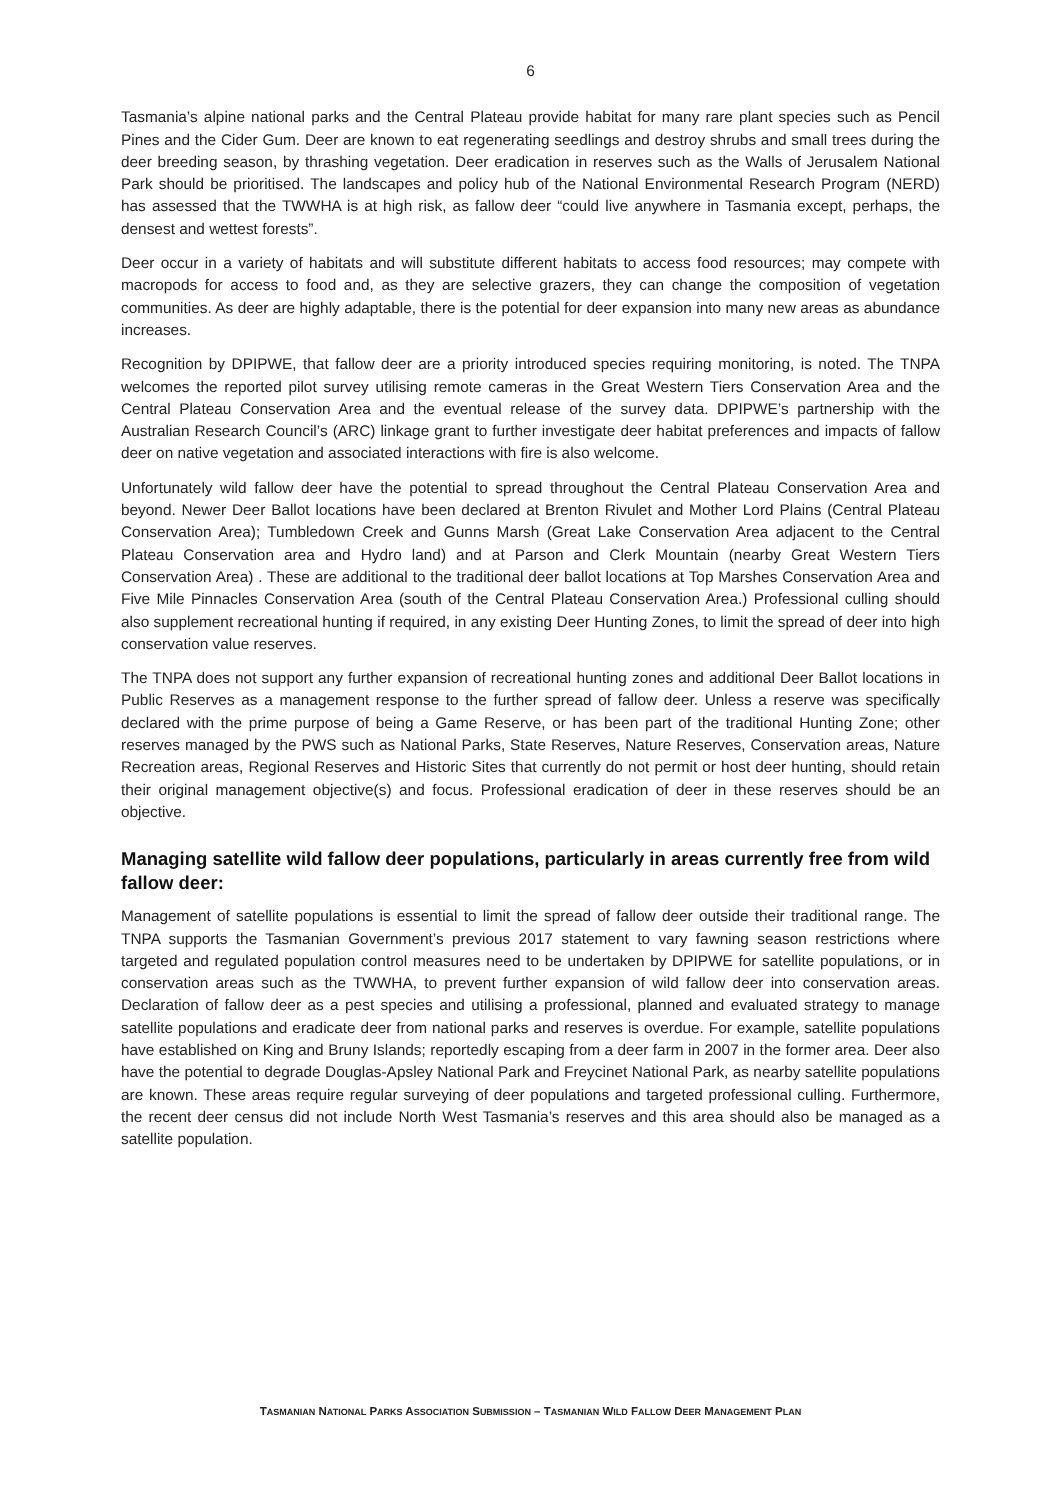6
Tasmania’s alpine national parks and the Central Plateau provide habitat for many rare plant species such as Pencil Pines and the Cider Gum. Deer are known to eat regenerating seedlings and destroy shrubs and small trees during the deer breeding season, by thrashing vegetation. Deer eradication in reserves such as the Walls of Jerusalem National Park should be prioritised. The landscapes and policy hub of the National Environmental Research Program (NERD) has assessed that the TWWHA is at high risk, as fallow deer “could live anywhere in Tasmania except, perhaps, the densest and wettest forests”.
Deer occur in a variety of habitats and will substitute different habitats to access food resources; may compete with macropods for access to food and, as they are selective grazers, they can change the composition of vegetation communities. As deer are highly adaptable, there is the potential for deer expansion into many new areas as abundance increases.
Recognition by DPIPWE, that fallow deer are a priority introduced species requiring monitoring, is noted. The TNPA welcomes the reported pilot survey utilising remote cameras in the Great Western Tiers Conservation Area and the Central Plateau Conservation Area and the eventual release of the survey data. DPIPWE’s partnership with the Australian Research Council’s (ARC) linkage grant to further investigate deer habitat preferences and impacts of fallow deer on native vegetation and associated interactions with fire is also welcome.
Unfortunately wild fallow deer have the potential to spread throughout the Central Plateau Conservation Area and beyond. Newer Deer Ballot locations have been declared at Brenton Rivulet and Mother Lord Plains (Central Plateau Conservation Area); Tumbledown Creek and Gunns Marsh (Great Lake Conservation Area adjacent to the Central Plateau Conservation area and Hydro land) and at Parson and Clerk Mountain (nearby Great Western Tiers Conservation Area) . These are additional to the traditional deer ballot locations at Top Marshes Conservation Area and Five Mile Pinnacles Conservation Area (south of the Central Plateau Conservation Area.) Professional culling should also supplement recreational hunting if required, in any existing Deer Hunting Zones, to limit the spread of deer into high conservation value reserves.
The TNPA does not support any further expansion of recreational hunting zones and additional Deer Ballot locations in Public Reserves as a management response to the further spread of fallow deer. Unless a reserve was specifically declared with the prime purpose of being a Game Reserve, or has been part of the traditional Hunting Zone; other reserves managed by the PWS such as National Parks, State Reserves, Nature Reserves, Conservation areas, Nature Recreation areas, Regional Reserves and Historic Sites that currently do not permit or host deer hunting, should retain their original management objective(s) and focus. Professional eradication of deer in these reserves should be an objective.
Managing satellite wild fallow deer populations, particularly in areas currently free from wild fallow deer:
Management of satellite populations is essential to limit the spread of fallow deer outside their traditional range. The TNPA supports the Tasmanian Government’s previous 2017 statement to vary fawning season restrictions where targeted and regulated population control measures need to be undertaken by DPIPWE for satellite populations, or in conservation areas such as the TWWHA, to prevent further expansion of wild fallow deer into conservation areas. Declaration of fallow deer as a pest species and utilising a professional, planned and evaluated strategy to manage satellite populations and eradicate deer from national parks and reserves is overdue. For example, satellite populations have established on King and Bruny Islands; reportedly escaping from a deer farm in 2007 in the former area. Deer also have the potential to degrade Douglas-Apsley National Park and Freycinet National Park, as nearby satellite populations are known. These areas require regular surveying of deer populations and targeted professional culling. Furthermore, the recent deer census did not include North West Tasmania’s reserves and this area should also be managed as a satellite population.
TASMANIAN NATIONAL PARKS ASSOCIATION SUBMISSION – TASMANIAN WILD FALLOW DEER MANAGEMENT PLAN